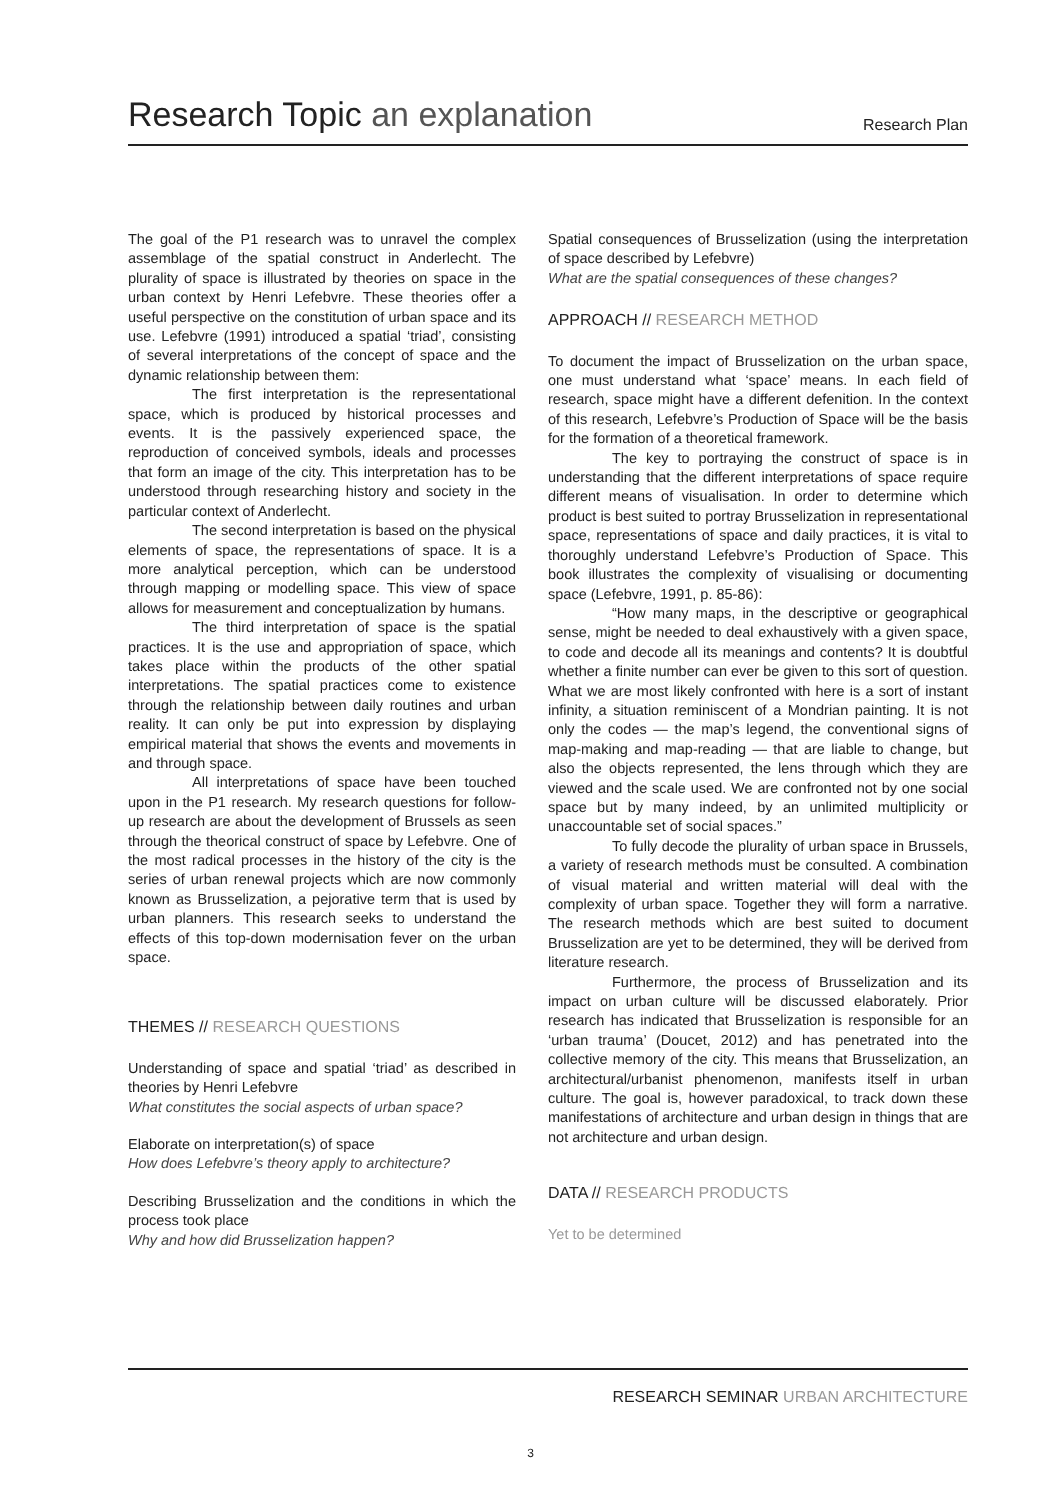Research Topic an explanation
Research Plan
The goal of the P1 research was to unravel the complex assemblage of the spatial construct in Anderlecht. The plurality of space is illustrated by theories on space in the urban context by Henri Lefebvre. These theories offer a useful perspective on the constitution of urban space and its use. Lefebvre (1991) introduced a spatial ‘triad’, consisting of several interpretations of the concept of space and the dynamic relationship between them:
The first interpretation is the representational space, which is produced by historical processes and events. It is the passively experienced space, the reproduction of conceived symbols, ideals and processes that form an image of the city. This interpretation has to be understood through researching history and society in the particular context of Anderlecht.
The second interpretation is based on the physical elements of space, the representations of space. It is a more analytical perception, which can be understood through mapping or modelling space. This view of space allows for measurement and conceptualization by humans.
The third interpretation of space is the spatial practices. It is the use and appropriation of space, which takes place within the products of the other spatial interpretations. The spatial practices come to existence through the relationship between daily routines and urban reality. It can only be put into expression by displaying empirical material that shows the events and movements in and through space.
All interpretations of space have been touched upon in the P1 research. My research questions for follow-up research are about the development of Brussels as seen through the theorical construct of space by Lefebvre. One of the most radical processes in the history of the city is the series of urban renewal projects which are now commonly known as Brusselization, a pejorative term that is used by urban planners. This research seeks to understand the effects of this top-down modernisation fever on the urban space.
THEMES // RESEARCH QUESTIONS
Understanding of space and spatial ‘triad’ as described in theories by Henri Lefebvre
What constitutes the social aspects of urban space?
Elaborate on interpretation(s) of space
How does Lefebvre’s theory apply to architecture?
Describing Brusselization and the conditions in which the process took place
Why and how did Brusselization happen?
Spatial consequences of Brusselization (using the interpretation of space described by Lefebvre)
What are the spatial consequences of these changes?
APPROACH // RESEARCH METHOD
To document the impact of Brusselization on the urban space, one must understand what ‘space’ means. In each field of research, space might have a different defenition. In the context of this research, Lefebvre’s Production of Space will be the basis for the formation of a theoretical framework.
The key to portraying the construct of space is in understanding that the different interpretations of space require different means of visualisation. In order to determine which product is best suited to portray Brusselization in representational space, representations of space and daily practices, it is vital to thoroughly understand Lefebvre’s Production of Space. This book illustrates the complexity of visualising or documenting space (Lefebvre, 1991, p. 85-86):
“How many maps, in the descriptive or geographical sense, might be needed to deal exhaustively with a given space, to code and decode all its meanings and contents? It is doubtful whether a finite number can ever be given to this sort of question. What we are most likely confronted with here is a sort of instant infinity, a situation reminiscent of a Mondrian painting. It is not only the codes — the map’s legend, the conventional signs of map-making and map-reading — that are liable to change, but also the objects represented, the lens through which they are viewed and the scale used. We are confronted not by one social space but by many indeed, by an unlimited multiplicity or unaccountable set of social spaces.”
To fully decode the plurality of urban space in Brussels, a variety of research methods must be consulted. A combination of visual material and written material will deal with the complexity of urban space. Together they will form a narrative. The research methods which are best suited to document Brusselization are yet to be determined, they will be derived from literature research.
Furthermore, the process of Brusselization and its impact on urban culture will be discussed elaborately. Prior research has indicated that Brusselization is responsible for an ‘urban trauma’ (Doucet, 2012) and has penetrated into the collective memory of the city. This means that Brusselization, an architectural/urbanist phenomenon, manifests itself in urban culture. The goal is, however paradoxical, to track down these manifestations of architecture and urban design in things that are not architecture and urban design.
DATA // RESEARCH PRODUCTS
Yet to be determined
RESEARCH SEMINAR URBAN ARCHITECTURE
3